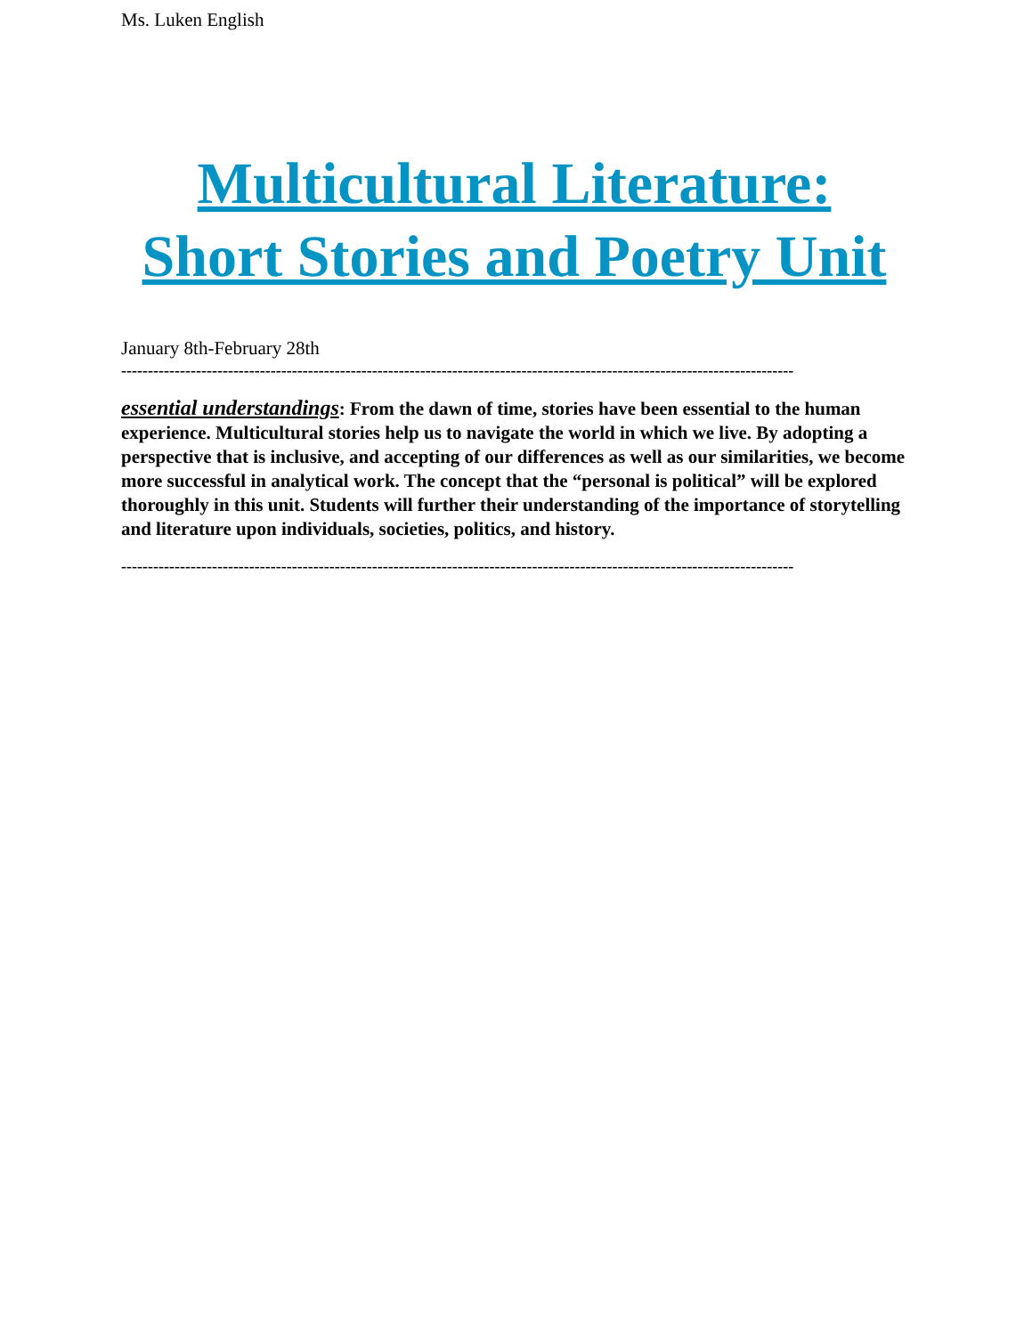Ms. Luken English
Multicultural Literature:
Short Stories and Poetry Unit
January 8th-February 28th
------------------------------------------------------------------------------------------------------------------------------
essential understandings: From the dawn of time, stories have been essential to the human experience. Multicultural stories help us to navigate the world in which we live. By adopting a perspective that is inclusive, and accepting of our differences as well as our similarities, we become more successful in analytical work. The concept that the “personal is political” will be explored thoroughly in this unit. Students will further their understanding of the importance of storytelling and literature upon individuals, societies, politics, and history.
------------------------------------------------------------------------------------------------------------------------------